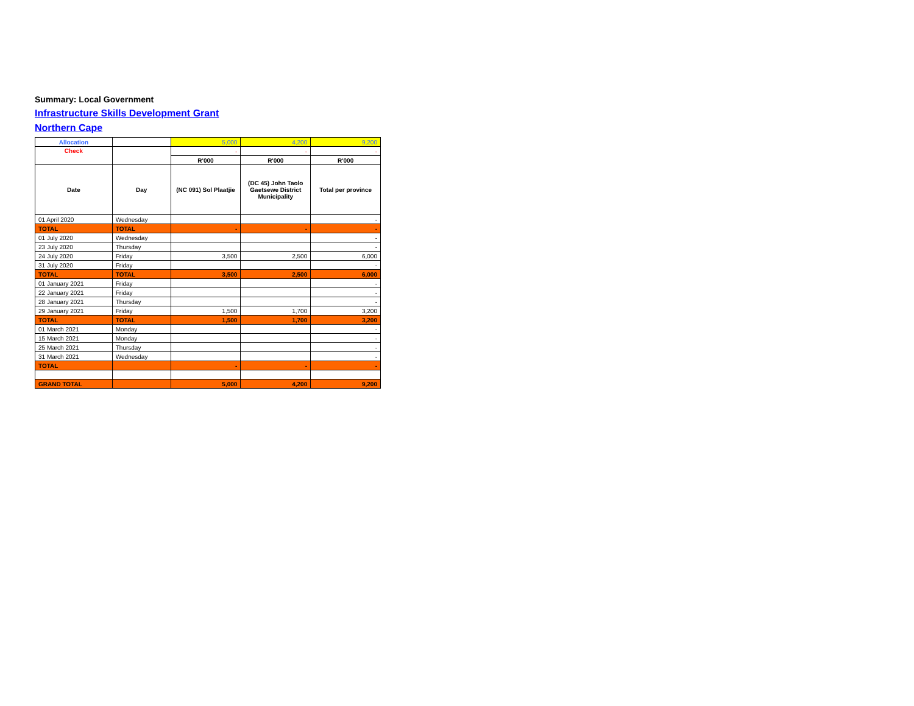Summary: Local Government
Infrastructure Skills Development Grant
Northern Cape
| Allocation | | 5,000 | 4,200 | 9,200 |
| Check | | - | - | - |
| | | R'000 | R'000 | R'000 |
| Date | Day | (NC 091) Sol Plaatjie | (DC 45) John Taolo Gaetsewe District Municipality | Total per province |
| 01 April 2020 | Wednesday | | | - |
| TOTAL | TOTAL | - | - | - |
| 01 July 2020 | Wednesday | | | - |
| 23 July 2020 | Thursday | | | - |
| 24 July 2020 | Friday | 3,500 | 2,500 | 6,000 |
| 31 July 2020 | Friday | | | - |
| TOTAL | TOTAL | 3,500 | 2,500 | 6,000 |
| 01 January 2021 | Friday | | | - |
| 22 January 2021 | Friday | | | - |
| 28 January 2021 | Thursday | | | - |
| 29 January 2021 | Friday | 1,500 | 1,700 | 3,200 |
| TOTAL | TOTAL | 1,500 | 1,700 | 3,200 |
| 01 March 2021 | Monday | | | - |
| 15 March 2021 | Monday | | | - |
| 25 March 2021 | Thursday | | | - |
| 31 March 2021 | Wednesday | | | - |
| TOTAL | | - | - | - |
| GRAND TOTAL | | 5,000 | 4,200 | 9,200 |